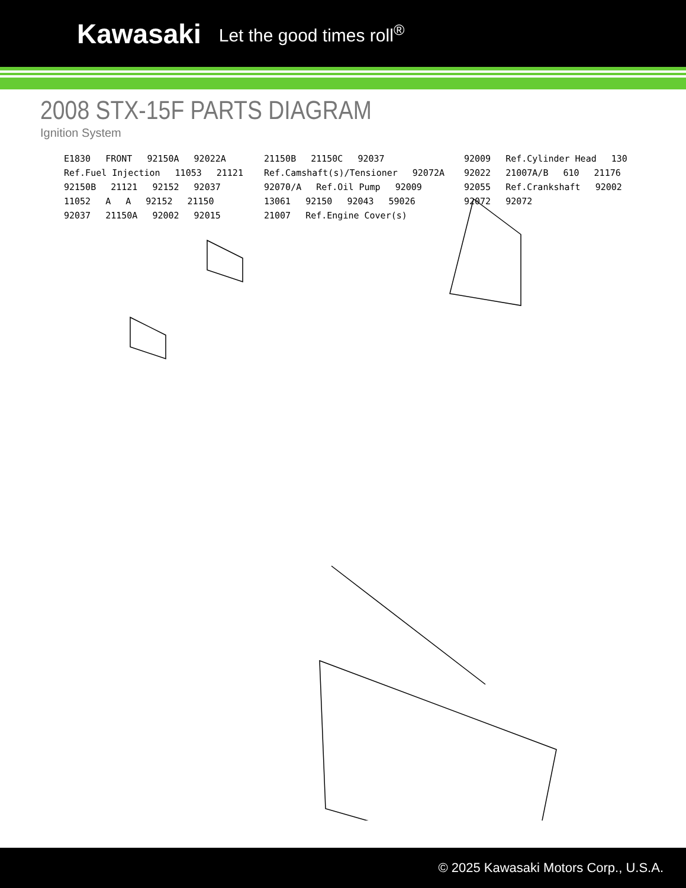Kawasaki Let the good times roll<sup>®</sup>
2008 STX-15F PARTS DIAGRAM
Ignition System
E1830 FRONT 92150A 92022A Ref.Fuel Injection 11053 21121 92150B 21121 92152 92037 11052 A A 92152 21150 92037 21150A 92002 92015 21150B 21150C 92037 Ref.Camshaft(s)/Tensioner 92072A 92070/A Ref.Oil Pump 92009 13061 92150 92043 59026 21007 Ref.Engine Cover(s) 92009 Ref.Cylinder Head 130 92022 21007A/B 610 21176 92055 Ref.Crankshaft 92002 92072 92072
© 2025 Kawasaki Motors Corp., U.S.A.